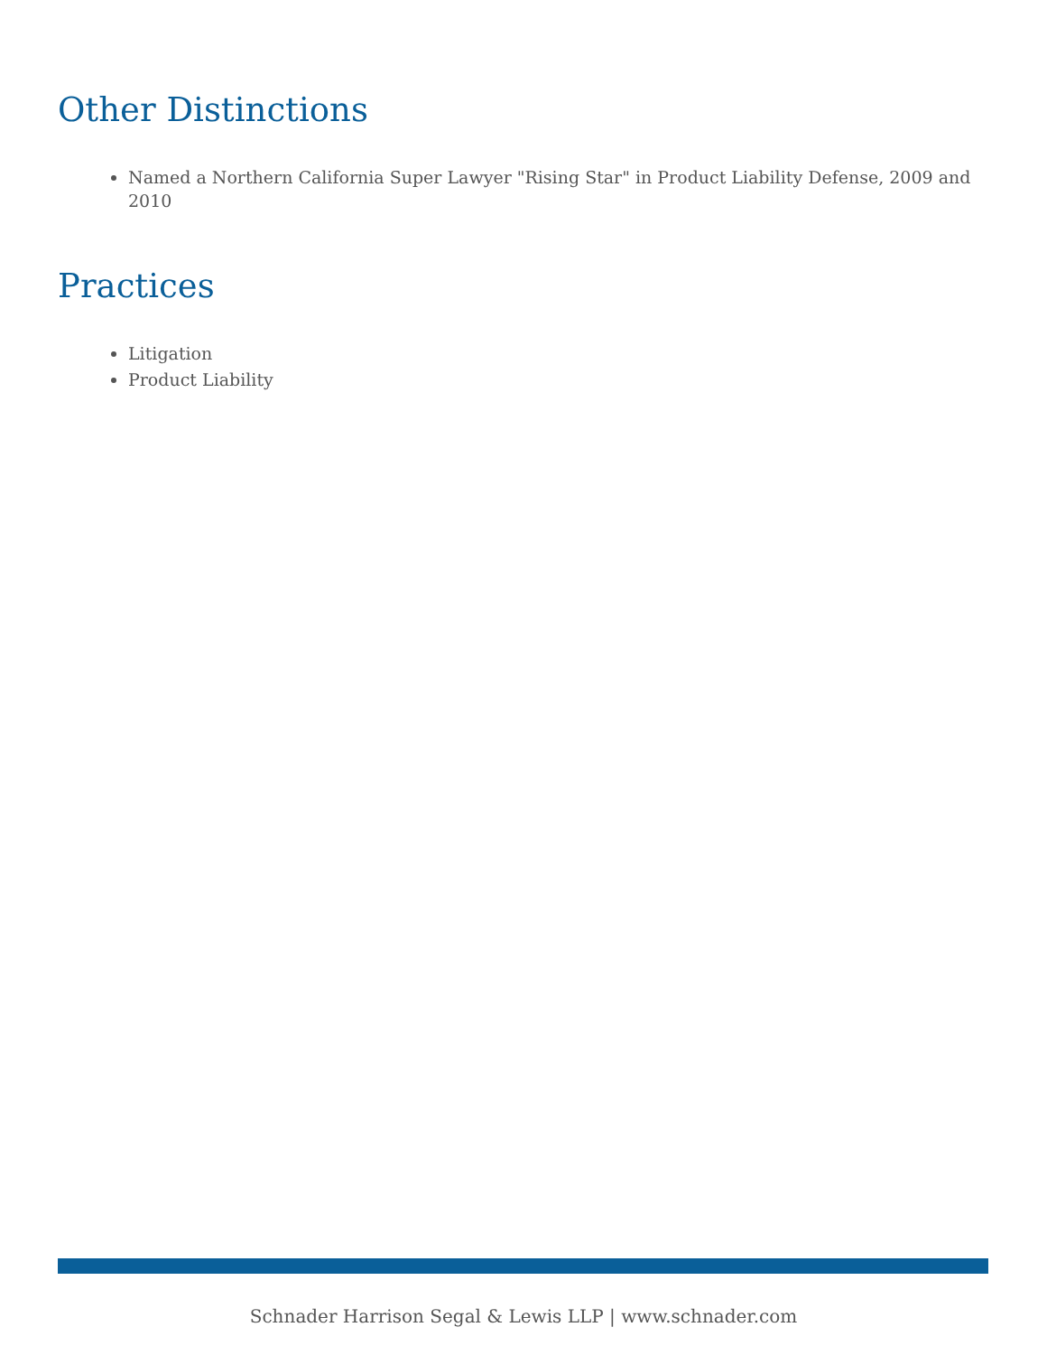Other Distinctions
Named a Northern California Super Lawyer "Rising Star" in Product Liability Defense, 2009 and 2010
Practices
Litigation
Product Liability
Schnader Harrison Segal & Lewis LLP | www.schnader.com